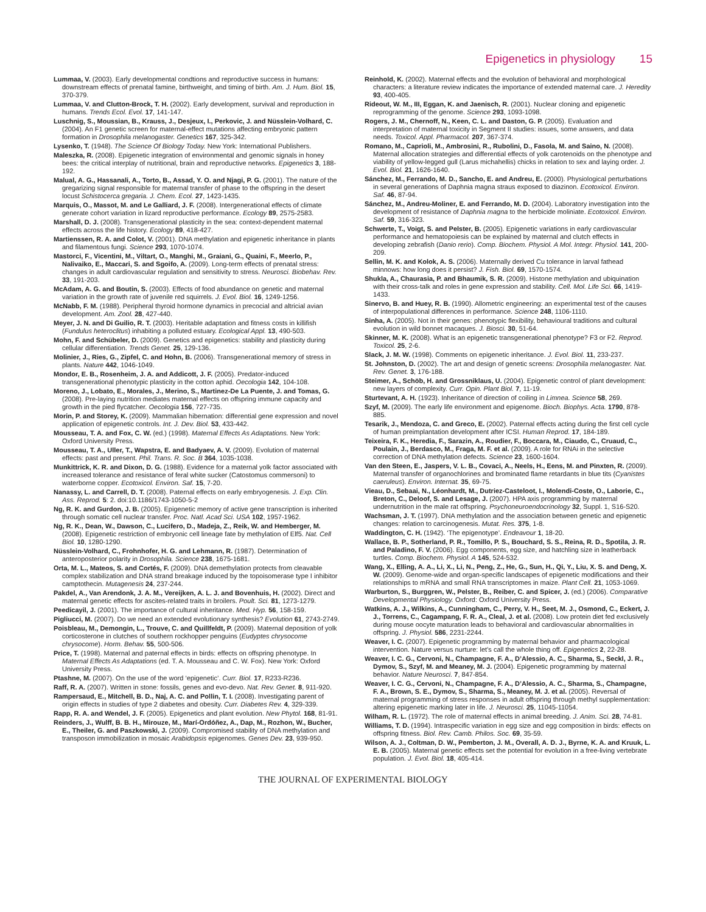Epigenetics in physiology 15
Lummaa, V. (2003). Early developmental condtions and reproductive success in humans: downstream effects of prenatal famine, birthweight, and timing of birth. Am. J. Hum. Biol. 15, 370-379.
Lummaa, V. and Clutton-Brock, T. H. (2002). Early development, survival and reproduction in humans. Trends Ecol. Evol. 17, 141-147.
Luschnig, S., Moussian, B., Krauss, J., Desjeux, I., Perkovic, J. and Nüsslein-Volhard, C. (2004). An F1 genetic screen for maternal-effect mutations affecting embryonic pattern formation in Drosophila melanogaster. Genetics 167, 325-342.
Lysenko, T. (1948). The Science Of Biology Today. New York: International Publishers.
Maleszka, R. (2008). Epigenetic integration of environmental and genomic signals in honey bees: the critical interplay of nutritional, brain and reproductive networks. Epigenetics 3, 188-192.
Malual, A. G., Hassanali, A., Torto, B., Assad, Y. O. and Njagi, P. G. (2001). The nature of the gregarizing signal responsible for maternal transfer of phase to the offspring in the desert locust Schistocerca gregaria. J. Chem. Ecol. 27, 1423-1435.
Marquis, O., Massot, M. and Le Galliard, J. F. (2008). Intergenerational effects of climate generate cohort variation in lizard reproductive performance. Ecology 89, 2575-2583.
Marshall, D. J. (2008). Transgenerational plasticity in the sea: context-dependent maternal effects across the life history. Ecology 89, 418-427.
Martienssen, R. A. and Colot, V. (2001). DNA methylation and epigenetic inheritance in plants and filamentous fungi. Science 293, 1070-1074.
Mastorci, F., Vicentini, M., Viltart, O., Manghi, M., Graiani, G., Quaini, F., Meerlo, P., Nalivaiko, E., Maccari, S. and Sgoifo, A. (2009). Long-term effects of prenatal stress: changes in adult cardiovascular regulation and sensitivity to stress. Neurosci. Biobehav. Rev. 33, 191-203.
McAdam, A. G. and Boutin, S. (2003). Effects of food abundance on genetic and maternal variation in the growth rate of juvenile red squirrels. J. Evol. Biol. 16, 1249-1256.
McNabb, F. M. (1988). Peripheral thyroid hormone dynamics in precocial and altricial avian development. Am. Zool. 28, 427-440.
Meyer, J. N. and Di Guilio, R. T. (2003). Heritable adaptation and fitness costs in killifish (Fundulus heteroclitus) inhabiting a polluted estuary. Ecological Appl. 13, 490-503.
Mohn, F. and Schübeler, D. (2009). Genetics and epigenetics: stability and plasticity during cellular differentiation. Trends Genet. 25, 129-136.
Molinier, J., Ries, G., Zipfel, C. and Hohn, B. (2006). Transgenerational memory of stress in plants. Nature 442, 1046-1049.
Mondor, E. B., Rosenheim, J. A. and Addicott, J. F. (2005). Predator-induced transgenerational phenotypic plasticity in the cotton aphid. Oecologia 142, 104-108.
Moreno, J., Lobato, E., Morales, J., Merino, S., Martinez-De La Puente, J. and Tomas, G. (2008). Pre-laying nutrition mediates maternal effects on offspring immune capacity and growth in the pied flycatcher. Oecologia 156, 727-735.
Morin, P. and Storey, K. (2009). Mammalian hibernation: differential gene expression and novel application of epigenetic controls. Int. J. Dev. Biol. 53, 433-442.
Mousseau, T. A. and Fox, C. W. (ed.) (1998). Maternal Effects As Adaptations. New York: Oxford University Press.
Mousseau, T. A., Uller, T., Wapstra, E. and Badyaev, A. V. (2009). Evolution of maternal effects: past and present. Phil. Trans. R. Soc. B 364, 1035-1038.
Munkittrick, K. R. and Dixon, D. G. (1988). Evidence for a maternal yolk factor associated with increased tolerance and resistance of feral white sucker (Catostomus commersoni) to waterborne copper. Ecotoxicol. Environ. Saf. 15, 7-20.
Nanassy, L. and Carrell, D. T. (2008). Paternal effects on early embryogenesis. J. Exp. Clin. Ass. Reprod. 5: 2. doi:10.1186/1743-1050-5-2
Ng, R. K. and Gurdon, J. B. (2005). Epigenetic memory of active gene transcription is inherited through somatic cell nuclear transfer. Proc. Natl. Acad Sci. USA 102, 1957-1962.
Ng, R. K., Dean, W., Dawson, C., Lucifero, D., Madeja, Z., Reik, W. and Hemberger, M. (2008). Epigenetic restriction of embryonic cell lineage fate by methylation of Elf5. Nat. Cell Biol. 10, 1280-1290.
Nüsslein-Volhard, C., Frohnhofer, H. G. and Lehmann, R. (1987). Determination of anteroposterior polarity in Drosophila. Science 238, 1675-1681.
Orta, M. L., Mateos, S. and Cortés, F. (2009). DNA demethylation protects from cleavable complex stabilization and DNA strand breakage induced by the topoisomerase type I inhibitor camptothecin. Mutagenesis 24, 237-244.
Pakdel, A., Van Arendonk, J. A. M., Vereijken, A. L. J. and Bovenhuis, H. (2002). Direct and maternal genetic effects for ascites-related traits in broilers. Poult. Sci. 81, 1273-1279.
Peedicayil, J. (2001). The importance of cultural inheritance. Med. Hyp. 56, 158-159.
Pigliucci, M. (2007). Do we need an extended evolutionary synthesis? Evolution 61, 2743-2749.
Poisbleau, M., Demongin, L., Trouve, C. and Quillfeldt, P. (2009). Maternal deposition of yolk corticosterone in clutches of southern rockhopper penguins (Eudyptes chrysocome chrysocome). Horm. Behav. 55, 500-506.
Price, T. (1998). Maternal and paternal effects in birds: effects on offspring phenotype. In Maternal Effects As Adaptations (ed. T. A. Mousseau and C. W. Fox). New York: Oxford University Press.
Ptashne, M. (2007). On the use of the word ‘epigenetic’. Curr. Biol. 17, R233-R236.
Raff, R. A. (2007). Written in stone: fossils, genes and evo-devo. Nat. Rev. Genet. 8, 911-920.
Rampersaud, E., Mitchell, B. D., Naj, A. C. and Pollin, T. I. (2008). Investigating parent of origin effects in studies of type 2 diabetes and obesity. Curr. Diabetes Rev. 4, 329-339.
Rapp, R. A. and Wendel, J. F. (2005). Epigenetics and plant evolution. New Phytol. 168, 81-91.
Reinders, J., Wulff, B. B. H., Mirouze, M., Marí-Ordóñez, A., Dap, M., Rozhon, W., Bucher, E., Theiler, G. and Paszkowski, J. (2009). Compromised stability of DNA methylation and transposon immobilization in mosaic Arabidopsis epigenomes. Genes Dev. 23, 939-950.
Reinhold, K. (2002). Maternal effects and the evolution of behavioral and morphological characters: a literature review indicates the importance of extended maternal care. J. Heredity 93, 400-405.
Rideout, W. M., III, Eggan, K. and Jaenisch, R. (2001). Nuclear cloning and epigenetic reprogramming of the genome. Science 293, 1093-1098.
Rogers, J. M., Chernoff, N., Keen, C. L. and Daston, G. P. (2005). Evaluation and interpretation of maternal toxicity in Segment II studies: issues, some answers, and data needs. Toxicol. Appl. Pharmacol. 207, 367-374.
Romano, M., Caprioli, M., Ambrosini, R., Rubolini, D., Fasola, M. and Saino, N. (2008). Maternal allocation strategies and differential effects of yolk carotenoids on the phenotype and viability of yellow-legged gull (Larus michahellis) chicks in relation to sex and laying order. J. Evol. Biol. 21, 1626-1640.
Sánchez, M., Ferrando, M. D., Sancho, E. and Andreu, E. (2000). Physiological perturbations in several generations of Daphnia magna straus exposed to diazinon. Ecotoxicol. Environ. Saf. 46, 87-94.
Sánchez, M., Andreu-Moliner, E. and Ferrando, M. D. (2004). Laboratory investigation into the development of resistance of Daphnia magna to the herbicide moliniate. Ecotoxicol. Environ. Saf. 59, 316-323.
Schwerte, T., Voigt, S. and Pelster, B. (2005). Epigenetic variations in early cardiovascular performance and hematopoiesis can be explained by maternal and clutch effects in developing zebrafish (Danio rerio). Comp. Biochem. Physiol. A Mol. Integr. Physiol. 141, 200-209.
Sellin, M. K. and Kolok, A. S. (2006). Maternally derived Cu tolerance in larval fathead minnows: how long does it persist? J. Fish. Biol. 69, 1570-1574.
Shukla, A., Chaurasia, P. and Bhaumik, S. R. (2009). Histone methylation and ubiquination with their cross-talk and roles in gene expression and stability. Cell. Mol. Life Sci. 66, 1419-1433.
Sinervo, B. and Huey, R. B. (1990). Allometric engineering: an experimental test of the causes of interpopulational differences in performance. Science 248, 1106-1110.
Sinha, A. (2005). Not in their genes: phenotypic flexibility, behavioural traditions and cultural evolution in wild bonnet macaques. J. Biosci. 30, 51-64.
Skinner, M. K. (2008). What is an epigenetic transgenerational phenotype? F3 or F2. Reprod. Toxicol. 25, 2-6.
Slack, J. M. W. (1998). Comments on epigenetic inheritance. J. Evol. Biol. 11, 233-237.
St. Johnston, D. (2002). The art and design of genetic screens: Drosophila melanogaster. Nat. Rev. Genet. 3, 176-188.
Steimer, A., Schöb, H. and Grossniklaus, U. (2004). Epigenetic control of plant development: new layers of complexity. Curr. Opin. Plant Biol. 7, 11-19.
Sturtevant, A. H. (1923). Inheritance of direction of coiling in Limnea. Science 58, 269.
Szyf, M. (2009). The early life environment and epigenome. Bioch. Biophys. Acta. 1790, 878-885.
Tesarik, J., Mendoza, C. and Greco, E. (2002). Paternal effects acting during the first cell cycle of human preimplantation development after ICSI. Human Reprod. 17, 184-189.
Teixeira, F. K., Heredia, F., Sarazin, A., Roudier, F., Boccara, M., Ciaudo, C., Cruaud, C., Poulain, J., Berdasco, M., Fraga, M. F. et al. (2009). A role for RNAi in the selective correction of DNA methylation defects. Science 23, 1600-1604.
Van den Steen, E., Jaspers, V. L. B., Covaci, A., Neels, H., Eens, M. and Pinxten, R. (2009). Maternal transfer of organochlorines and brominated flame retardants in blue tits (Cyanistes caeruleus). Environ. Internat. 35, 69-75.
Vieau, D., Sebaai, N., Léonhardt, M., Dutriez-Casteloot, I., Molendi-Coste, O., Laborie, C., Breton, C., Deloof, S. and Lesage, J. (2007). HPA axis programming by maternal undernutrition in the male rat offspring. Psychoneuroendocrinology 32, Suppl. 1, S16-S20.
Wachsman, J. T. (1997). DNA methylation and the association between genetic and epigenetic changes: relation to carcinogenesis. Mutat. Res. 375, 1-8.
Waddington, C. H. (1942). ‘The epigenotype’. Endeavour 1, 18-20.
Wallace, B. P., Sotherland, P. R., Tomillo, P. S., Bouchard, S. S., Reina, R. D., Spotila, J. R. and Paladino, F. V. (2006). Egg components, egg size, and hatchling size in leatherback turtles. Comp. Biochem. Physiol. A 145, 524-532.
Wang, X., Elling, A. A., Li, X., Li, N., Peng, Z., He, G., Sun, H., Qi, Y., Liu, X. S. and Deng, X. W. (2009). Genome-wide and organ-specific landscapes of epigenetic modifications and their relationships to mRNA and small RNA transcriptomes in maize. Plant Cell. 21, 1053-1069.
Warburton, S., Burggren, W., Pelster, B., Reiber, C. and Spicer, J. (ed.) (2006). Comparative Developmental Physiology. Oxford: Oxford University Press.
Watkins, A. J., Wilkins, A., Cunningham, C., Perry, V. H., Seet, M. J., Osmond, C., Eckert, J. J., Torrens, C., Cagampang, F. R. A., Cleal, J. et al. (2008). Low protein diet fed exclusively during mouse oocyte maturation leads to behavioral and cardiovascular abnormalities in offspring. J. Physiol. 586, 2231-2244.
Weaver, I. C. (2007). Epigenetic programming by maternal behavior and pharmacological intervention. Nature versus nurture: let’s call the whole thing off. Epigenetics 2, 22-28.
Weaver, I. C. G., Cervoni, N., Champagne, F. A., D’Alessio, A. C., Sharma, S., Seckl, J. R., Dymov, S., Szyf, M. and Meaney, M. J. (2004). Epigenetic programming by maternal behavior. Nature Neurosci. 7, 847-854.
Weaver, I. C. G., Cervoni, N., Champagne, F. A., D’Alessio, A. C., Sharma, S., Champagne, F. A., Brown, S. E., Dymov, S., Sharma, S., Meaney, M. J. et al. (2005). Reversal of maternal programming of stress responses in adult offspring through methyl supplementation: altering epigenetic marking later in life. J. Neurosci. 25, 11045-11054.
Wilham, R. L. (1972). The role of maternal effects in animal breeding. J. Anim. Sci. 28, 74-81.
Williams, T. D. (1994). Intraspecific variation in egg size and egg composition in birds: effects on offspring fitness. Biol. Rev. Camb. Philos. Soc. 69, 35-59.
Wilson, A. J., Coltman, D. W., Pemberton, J. M., Overall, A. D. J., Byrne, K. A. and Kruuk, L. E. B. (2005). Maternal genetic effects set the potential for evolution in a free-living vertebrate population. J. Evol. Biol. 18, 405-414.
THE JOURNAL OF EXPERIMENTAL BIOLOGY